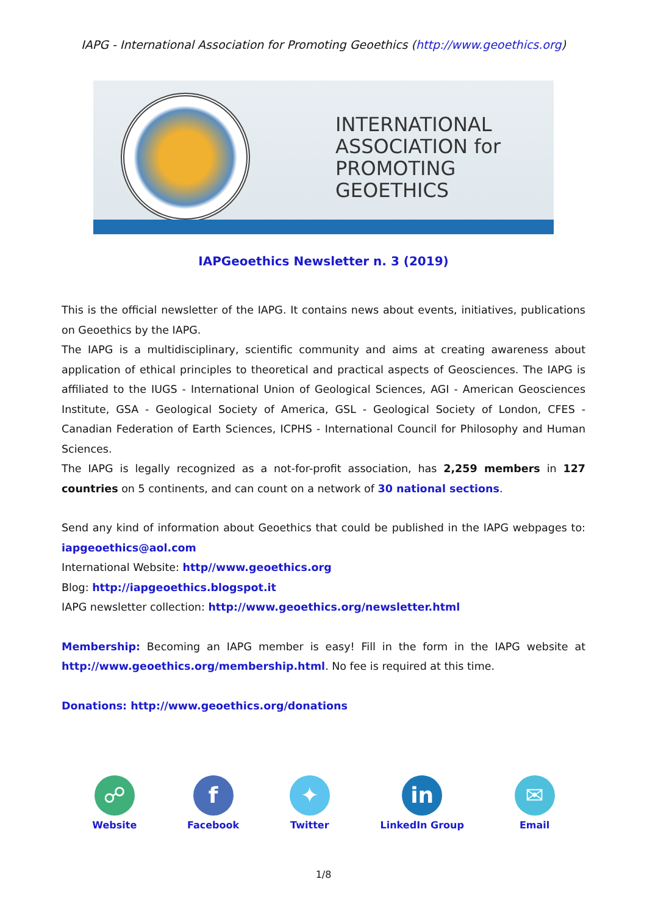IAPG - International Association for Promoting Geoethics (http://www.geoethics.org)
INTERNATIONAL
ASSOCIATION for
PROMOTING
GEOETHICS
IAPGeoethics Newsletter n. 3 (2019)
This is the official newsletter of the IAPG. It contains news about events, initiatives, publications on Geoethics by the IAPG.
The IAPG is a multidisciplinary, scientific community and aims at creating awareness about application of ethical principles to theoretical and practical aspects of Geosciences. The IAPG is affiliated to the IUGS - International Union of Geological Sciences, AGI - American Geosciences Institute, GSA - Geological Society of America, GSL - Geological Society of London, CFES - Canadian Federation of Earth Sciences, ICPHS - International Council for Philosophy and Human Sciences.
The IAPG is legally recognized as a not-for-profit association, has 2,259 members in 127 countries on 5 continents, and can count on a network of 30 national sections.
Send any kind of information about Geoethics that could be published in the IAPG webpages to: iapgeoethics@aol.com
International Website: http//www.geoethics.org
Blog: http://iapgeoethics.blogspot.it
IAPG newsletter collection: http://www.geoethics.org/newsletter.html
Membership: Becoming an IAPG member is easy! Fill in the form in the IAPG website at http://www.geoethics.org/membership.html. No fee is required at this time.
Donations: http://www.geoethics.org/donations
☍
Website
f
Facebook
✦
Twitter
in
LinkedIn Group
✉
Email
1/8